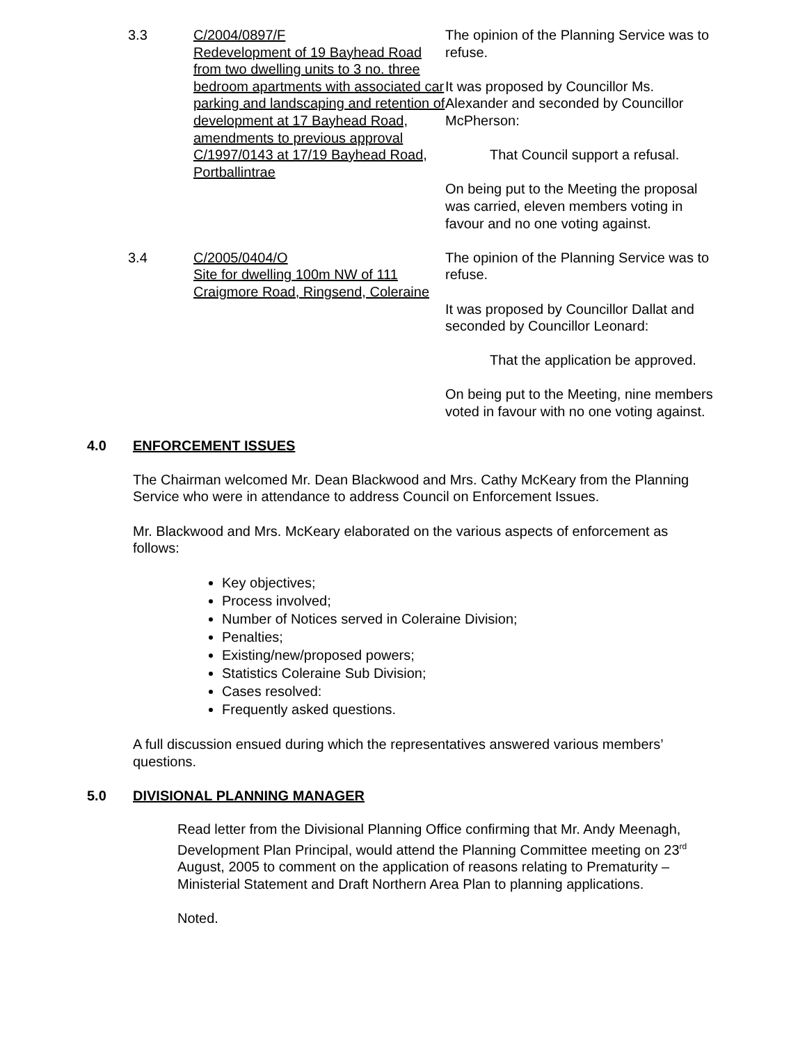3.3 C/2004/0897/F
Redevelopment of 19 Bayhead Road from two dwelling units to 3 no. three bedroom apartments with associated car parking and landscaping and retention of development at 17 Bayhead Road, amendments to previous approval C/1997/0143 at 17/19 Bayhead Road, Portballintrae
The opinion of the Planning Service was to refuse.
It was proposed by Councillor Ms. Alexander and seconded by Councillor McPherson:
That Council support a refusal.
On being put to the Meeting the proposal was carried, eleven members voting in favour and no one voting against.
3.4 C/2005/0404/O
Site for dwelling 100m NW of 111 Craigmore Road, Ringsend, Coleraine
The opinion of the Planning Service was to refuse.
It was proposed by Councillor Dallat and seconded by Councillor Leonard:
That the application be approved.
On being put to the Meeting, nine members voted in favour with no one voting against.
4.0 ENFORCEMENT ISSUES
The Chairman welcomed Mr. Dean Blackwood and Mrs. Cathy McKeary from the Planning Service who were in attendance to address Council on Enforcement Issues.
Mr. Blackwood and Mrs. McKeary elaborated on the various aspects of enforcement as follows:
Key objectives;
Process involved;
Number of Notices served in Coleraine Division;
Penalties;
Existing/new/proposed powers;
Statistics Coleraine Sub Division;
Cases resolved:
Frequently asked questions.
A full discussion ensued during which the representatives answered various members’ questions.
5.0 DIVISIONAL PLANNING MANAGER
Read letter from the Divisional Planning Office confirming that Mr. Andy Meenagh, Development Plan Principal, would attend the Planning Committee meeting on 23<sup>rd</sup> August, 2005 to comment on the application of reasons relating to Prematurity – Ministerial Statement and Draft Northern Area Plan to planning applications.
Noted.